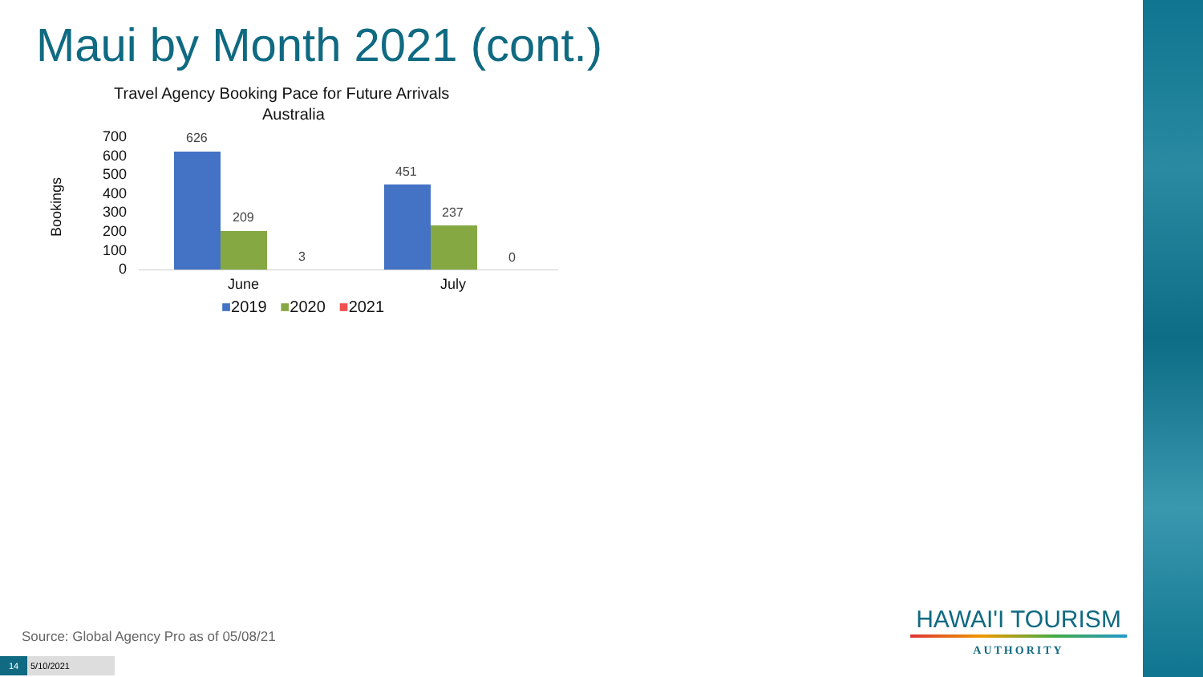Maui by Month 2021 (cont.)
Travel Agency Booking Pace for Future Arrivals
Australia
Bookings
700
600
500
400
300
200
100
0
626
209
3
451
237
0
June July
■2019 ■2020 ■2021
Source: Global Agency Pro as of 05/08/21
14 5/10/2021
HAWAI'I TOURISM
AUTHORITY